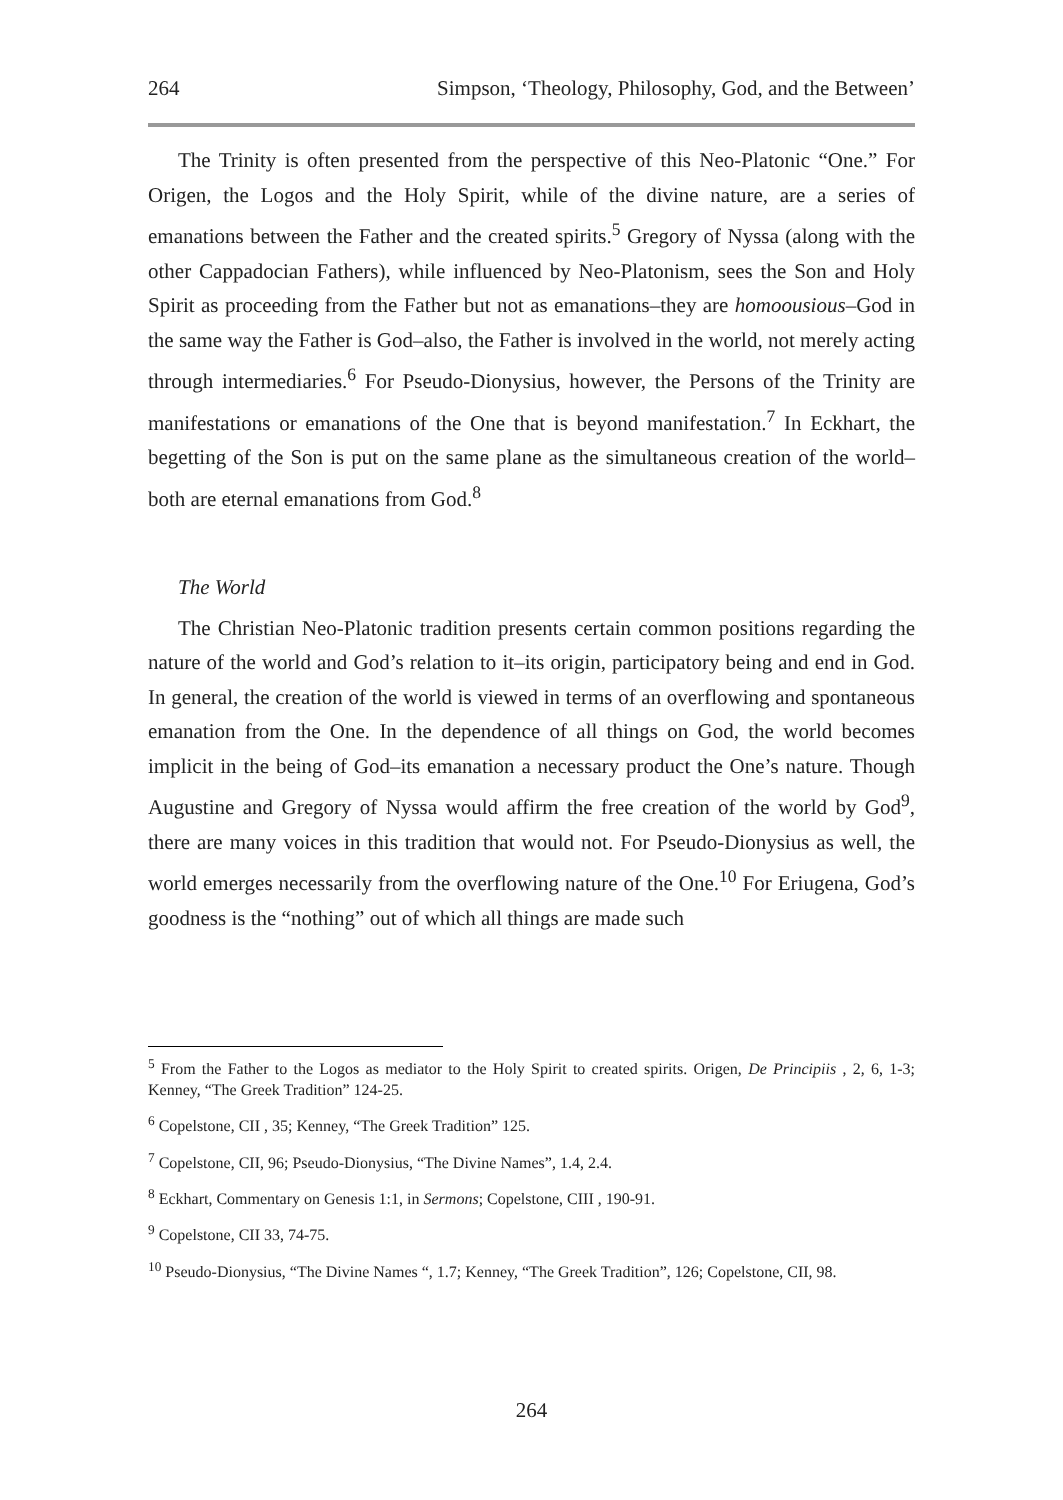264 Simpson, ‘Theology, Philosophy, God, and the Between’
The Trinity is often presented from the perspective of this Neo-Platonic “One.” For Origen, the Logos and the Holy Spirit, while of the divine nature, are a series of emanations between the Father and the created spirits.<sup>5</sup> Gregory of Nyssa (along with the other Cappadocian Fathers), while influenced by Neo-Platonism, sees the Son and Holy Spirit as proceeding from the Father but not as emanations–they are homoousious–God in the same way the Father is God–also, the Father is involved in the world, not merely acting through intermediaries.<sup>6</sup> For Pseudo-Dionysius, however, the Persons of the Trinity are manifestations or emanations of the One that is beyond manifestation.<sup>7</sup> In Eckhart, the begetting of the Son is put on the same plane as the simultaneous creation of the world–both are eternal emanations from God.<sup>8</sup>
The World
The Christian Neo-Platonic tradition presents certain common positions regarding the nature of the world and God’s relation to it–its origin, participatory being and end in God. In general, the creation of the world is viewed in terms of an overflowing and spontaneous emanation from the One. In the dependence of all things on God, the world becomes implicit in the being of God–its emanation a necessary product the One’s nature. Though Augustine and Gregory of Nyssa would affirm the free creation of the world by God<sup>9</sup>, there are many voices in this tradition that would not. For Pseudo-Dionysius as well, the world emerges necessarily from the overflowing nature of the One.<sup>10</sup> For Eriugena, God’s goodness is the “nothing” out of which all things are made such
<sup>5</sup> From the Father to the Logos as mediator to the Holy Spirit to created spirits. Origen, De Principiis , 2, 6, 1-3; Kenney, “The Greek Tradition” 124-25.
<sup>6</sup> Copelstone, CII , 35; Kenney, “The Greek Tradition” 125.
<sup>7</sup> Copelstone, CII, 96; Pseudo-Dionysius, “The Divine Names”, 1.4, 2.4.
<sup>8</sup> Eckhart, Commentary on Genesis 1:1, in Sermons; Copelstone, CIII , 190-91.
<sup>9</sup> Copelstone, CII 33, 74-75.
<sup>10</sup> Pseudo-Dionysius, “The Divine Names “, 1.7; Kenney, “The Greek Tradition”, 126; Copelstone, CII, 98.
264